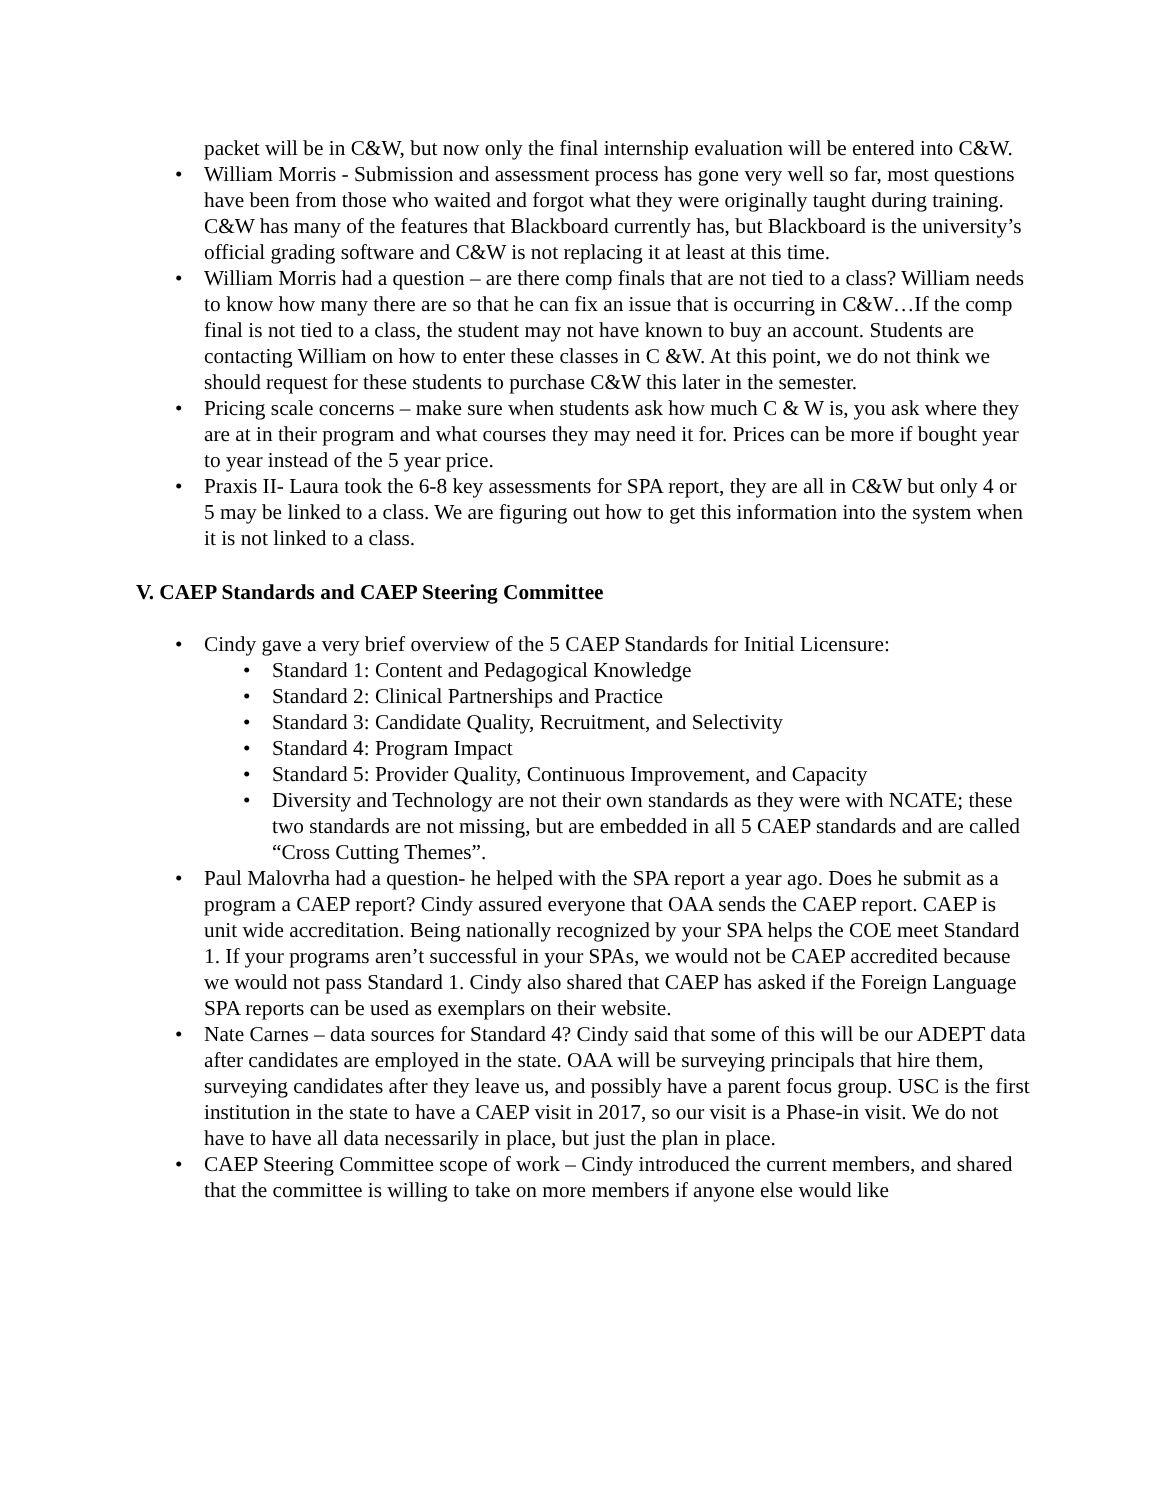packet will be in C&W, but now only the final internship evaluation will be entered into C&W.
• William Morris - Submission and assessment process has gone very well so far, most questions have been from those who waited and forgot what they were originally taught during training. C&W has many of the features that Blackboard currently has, but Blackboard is the university’s official grading software and C&W is not replacing it at least at this time.
• William Morris had a question – are there comp finals that are not tied to a class? William needs to know how many there are so that he can fix an issue that is occurring in C&W…If the comp final is not tied to a class, the student may not have known to buy an account. Students are contacting William on how to enter these classes in C &W. At this point, we do not think we should request for these students to purchase C&W this later in the semester.
• Pricing scale concerns – make sure when students ask how much C & W is, you ask where they are at in their program and what courses they may need it for. Prices can be more if bought year to year instead of the 5 year price.
• Praxis II- Laura took the 6-8 key assessments for SPA report, they are all in C&W but only 4 or 5 may be linked to a class. We are figuring out how to get this information into the system when it is not linked to a class.
V. CAEP Standards and CAEP Steering Committee
• Cindy gave a very brief overview of the 5 CAEP Standards for Initial Licensure:
• Standard 1: Content and Pedagogical Knowledge
• Standard 2: Clinical Partnerships and Practice
• Standard 3: Candidate Quality, Recruitment, and Selectivity
• Standard 4: Program Impact
• Standard 5: Provider Quality, Continuous Improvement, and Capacity
• Diversity and Technology are not their own standards as they were with NCATE; these two standards are not missing, but are embedded in all 5 CAEP standards and are called “Cross Cutting Themes”.
• Paul Malovrha had a question- he helped with the SPA report a year ago. Does he submit as a program a CAEP report? Cindy assured everyone that OAA sends the CAEP report. CAEP is unit wide accreditation. Being nationally recognized by your SPA helps the COE meet Standard 1. If your programs aren’t successful in your SPAs, we would not be CAEP accredited because we would not pass Standard 1. Cindy also shared that CAEP has asked if the Foreign Language SPA reports can be used as exemplars on their website.
• Nate Carnes – data sources for Standard 4? Cindy said that some of this will be our ADEPT data after candidates are employed in the state. OAA will be surveying principals that hire them, surveying candidates after they leave us, and possibly have a parent focus group. USC is the first institution in the state to have a CAEP visit in 2017, so our visit is a Phase-in visit. We do not have to have all data necessarily in place, but just the plan in place.
• CAEP Steering Committee scope of work – Cindy introduced the current members, and shared that the committee is willing to take on more members if anyone else would like